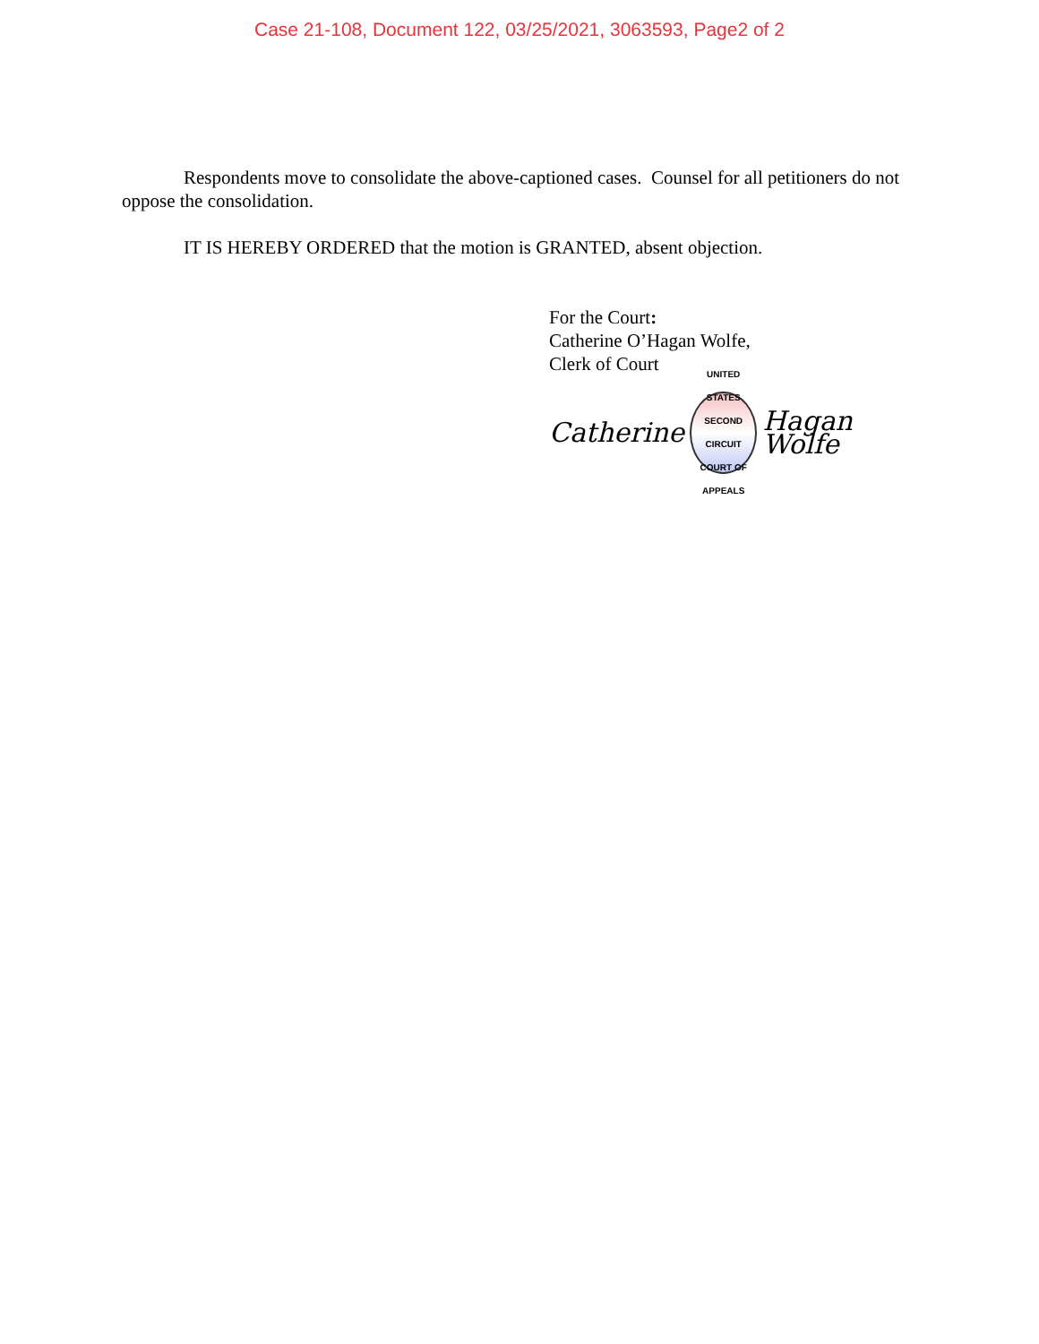Case 21-108, Document 122, 03/25/2021, 3063593, Page2 of 2
Respondents move to consolidate the above-captioned cases. Counsel for all petitioners do not oppose the consolidation.
IT IS HEREBY ORDERED that the motion is GRANTED, absent objection.
For the Court:
Catherine O’Hagan Wolfe,
Clerk of Court
Catherine
UNITED STATES
SECOND
CIRCUIT
COURT OF APPEALS
Hagan Wolfe